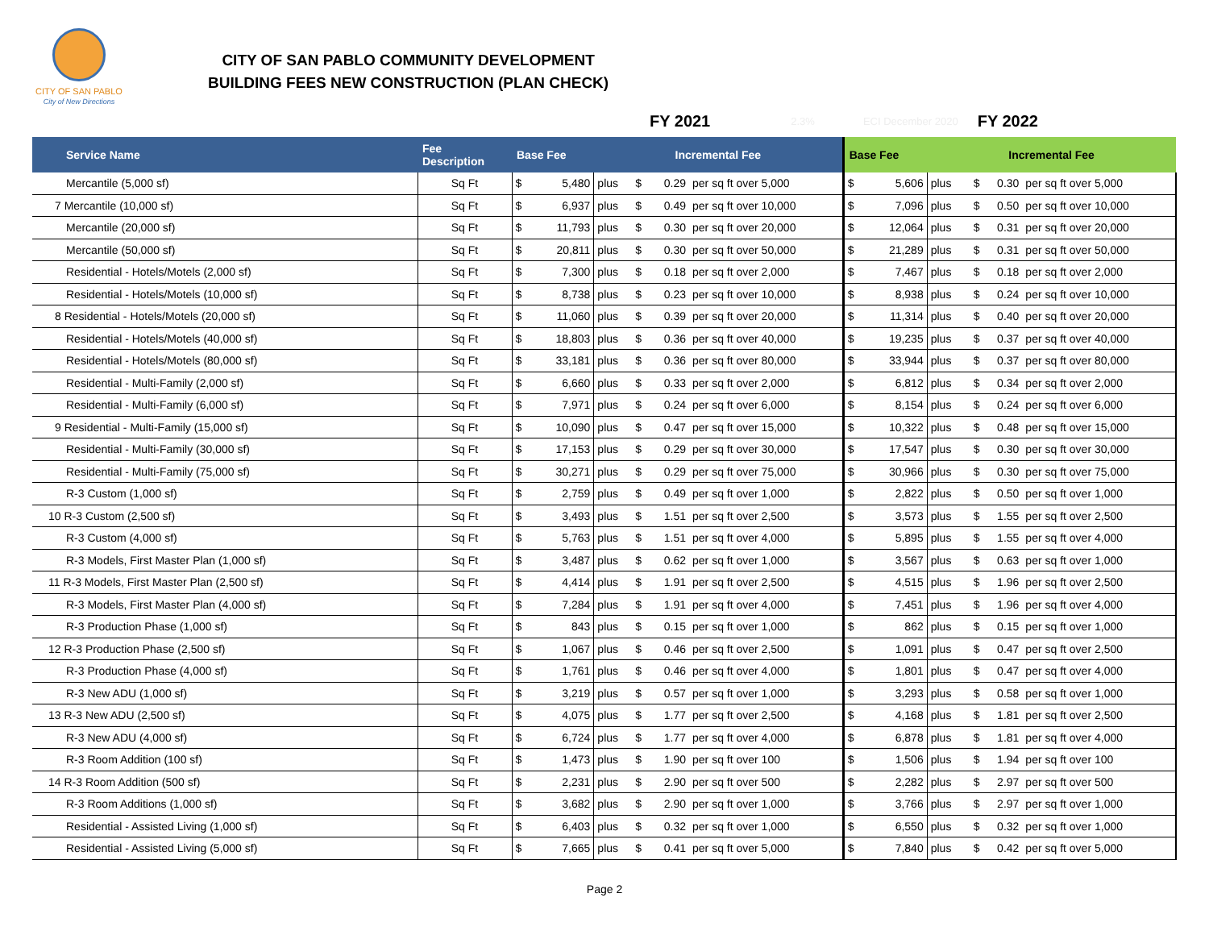CITY OF SAN PABLO
City of New Directions
CITY OF SAN PABLO COMMUNITY DEVELOPMENT
BUILDING FEES NEW CONSTRUCTION (PLAN CHECK)
FY 2021 2.3% ECI December 2020 FY 2022
| Service Name | Fee Description | Base Fee | | Incremental Fee | | | | Base Fee | | Incremental Fee | | | |
| --- | --- | --- | --- | --- | --- | --- | --- | --- | --- | --- | --- | --- | --- |
| Mercantile (5,000 sf) | Sq Ft | $ | 5,480 | plus | $ | 0.29 | per sq ft over 5,000 | $ | 5,606 | plus | $ | 0.30 | per sq ft over 5,000 |
| 7 Mercantile (10,000 sf) | Sq Ft | $ | 6,937 | plus | $ | 0.49 | per sq ft over 10,000 | $ | 7,096 | plus | $ | 0.50 | per sq ft over 10,000 |
| Mercantile (20,000 sf) | Sq Ft | $ | 11,793 | plus | $ | 0.30 | per sq ft over 20,000 | $ | 12,064 | plus | $ | 0.31 | per sq ft over 20,000 |
| Mercantile (50,000 sf) | Sq Ft | $ | 20,811 | plus | $ | 0.30 | per sq ft over 50,000 | $ | 21,289 | plus | $ | 0.31 | per sq ft over 50,000 |
| Residential - Hotels/Motels (2,000 sf) | Sq Ft | $ | 7,300 | plus | $ | 0.18 | per sq ft over 2,000 | $ | 7,467 | plus | $ | 0.18 | per sq ft over 2,000 |
| Residential - Hotels/Motels (10,000 sf) | Sq Ft | $ | 8,738 | plus | $ | 0.23 | per sq ft over 10,000 | $ | 8,938 | plus | $ | 0.24 | per sq ft over 10,000 |
| 8 Residential - Hotels/Motels (20,000 sf) | Sq Ft | $ | 11,060 | plus | $ | 0.39 | per sq ft over 20,000 | $ | 11,314 | plus | $ | 0.40 | per sq ft over 20,000 |
| Residential - Hotels/Motels (40,000 sf) | Sq Ft | $ | 18,803 | plus | $ | 0.36 | per sq ft over 40,000 | $ | 19,235 | plus | $ | 0.37 | per sq ft over 40,000 |
| Residential - Hotels/Motels (80,000 sf) | Sq Ft | $ | 33,181 | plus | $ | 0.36 | per sq ft over 80,000 | $ | 33,944 | plus | $ | 0.37 | per sq ft over 80,000 |
| Residential - Multi-Family (2,000 sf) | Sq Ft | $ | 6,660 | plus | $ | 0.33 | per sq ft over 2,000 | $ | 6,812 | plus | $ | 0.34 | per sq ft over 2,000 |
| Residential - Multi-Family (6,000 sf) | Sq Ft | $ | 7,971 | plus | $ | 0.24 | per sq ft over 6,000 | $ | 8,154 | plus | $ | 0.24 | per sq ft over 6,000 |
| 9 Residential - Multi-Family (15,000 sf) | Sq Ft | $ | 10,090 | plus | $ | 0.47 | per sq ft over 15,000 | $ | 10,322 | plus | $ | 0.48 | per sq ft over 15,000 |
| Residential - Multi-Family (30,000 sf) | Sq Ft | $ | 17,153 | plus | $ | 0.29 | per sq ft over 30,000 | $ | 17,547 | plus | $ | 0.30 | per sq ft over 30,000 |
| Residential - Multi-Family (75,000 sf) | Sq Ft | $ | 30,271 | plus | $ | 0.29 | per sq ft over 75,000 | $ | 30,966 | plus | $ | 0.30 | per sq ft over 75,000 |
| R-3 Custom (1,000 sf) | Sq Ft | $ | 2,759 | plus | $ | 0.49 | per sq ft over 1,000 | $ | 2,822 | plus | $ | 0.50 | per sq ft over 1,000 |
| 10 R-3 Custom (2,500 sf) | Sq Ft | $ | 3,493 | plus | $ | 1.51 | per sq ft over 2,500 | $ | 3,573 | plus | $ | 1.55 | per sq ft over 2,500 |
| R-3 Custom (4,000 sf) | Sq Ft | $ | 5,763 | plus | $ | 1.51 | per sq ft over 4,000 | $ | 5,895 | plus | $ | 1.55 | per sq ft over 4,000 |
| R-3 Models, First Master Plan (1,000 sf) | Sq Ft | $ | 3,487 | plus | $ | 0.62 | per sq ft over 1,000 | $ | 3,567 | plus | $ | 0.63 | per sq ft over 1,000 |
| 11 R-3 Models, First Master Plan (2,500 sf) | Sq Ft | $ | 4,414 | plus | $ | 1.91 | per sq ft over 2,500 | $ | 4,515 | plus | $ | 1.96 | per sq ft over 2,500 |
| R-3 Models, First Master Plan (4,000 sf) | Sq Ft | $ | 7,284 | plus | $ | 1.91 | per sq ft over 4,000 | $ | 7,451 | plus | $ | 1.96 | per sq ft over 4,000 |
| R-3 Production Phase (1,000 sf) | Sq Ft | $ | 843 | plus | $ | 0.15 | per sq ft over 1,000 | $ | 862 | plus | $ | 0.15 | per sq ft over 1,000 |
| 12 R-3 Production Phase (2,500 sf) | Sq Ft | $ | 1,067 | plus | $ | 0.46 | per sq ft over 2,500 | $ | 1,091 | plus | $ | 0.47 | per sq ft over 2,500 |
| R-3 Production Phase (4,000 sf) | Sq Ft | $ | 1,761 | plus | $ | 0.46 | per sq ft over 4,000 | $ | 1,801 | plus | $ | 0.47 | per sq ft over 4,000 |
| R-3 New ADU (1,000 sf) | Sq Ft | $ | 3,219 | plus | $ | 0.57 | per sq ft over 1,000 | $ | 3,293 | plus | $ | 0.58 | per sq ft over 1,000 |
| 13 R-3 New ADU (2,500 sf) | Sq Ft | $ | 4,075 | plus | $ | 1.77 | per sq ft over 2,500 | $ | 4,168 | plus | $ | 1.81 | per sq ft over 2,500 |
| R-3 New ADU (4,000 sf) | Sq Ft | $ | 6,724 | plus | $ | 1.77 | per sq ft over 4,000 | $ | 6,878 | plus | $ | 1.81 | per sq ft over 4,000 |
| R-3 Room Addition (100 sf) | Sq Ft | $ | 1,473 | plus | $ | 1.90 | per sq ft over 100 | $ | 1,506 | plus | $ | 1.94 | per sq ft over 100 |
| 14 R-3 Room Addition (500 sf) | Sq Ft | $ | 2,231 | plus | $ | 2.90 | per sq ft over 500 | $ | 2,282 | plus | $ | 2.97 | per sq ft over 500 |
| R-3 Room Additions (1,000 sf) | Sq Ft | $ | 3,682 | plus | $ | 2.90 | per sq ft over 1,000 | $ | 3,766 | plus | $ | 2.97 | per sq ft over 1,000 |
| Residential - Assisted Living (1,000 sf) | Sq Ft | $ | 6,403 | plus | $ | 0.32 | per sq ft over 1,000 | $ | 6,550 | plus | $ | 0.32 | per sq ft over 1,000 |
| Residential - Assisted Living (5,000 sf) | Sq Ft | $ | 7,665 | plus | $ | 0.41 | per sq ft over 5,000 | $ | 7,840 | plus | $ | 0.42 | per sq ft over 5,000 |
Page 2